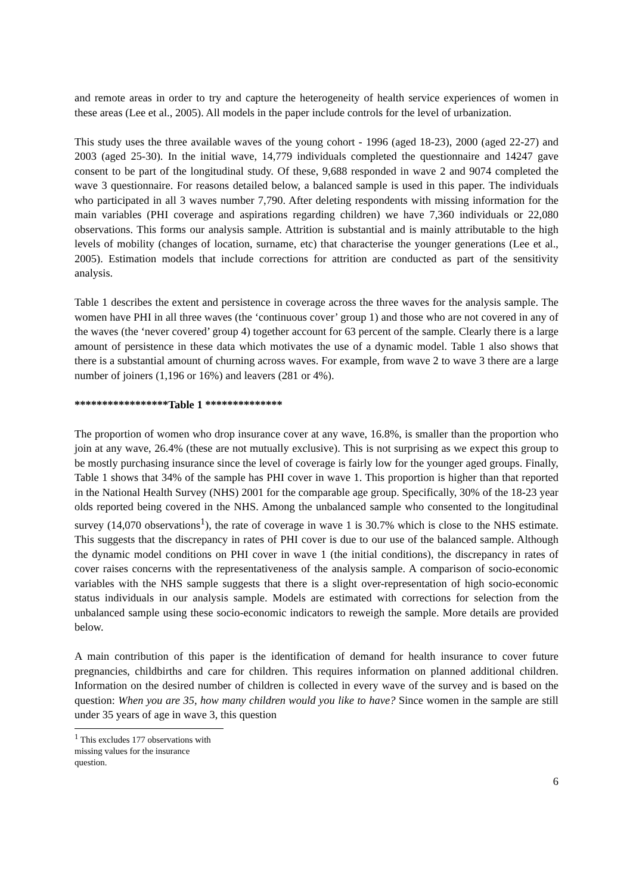and remote areas in order to try and capture the heterogeneity of health service experiences of women in these areas (Lee et al., 2005). All models in the paper include controls for the level of urbanization.
This study uses the three available waves of the young cohort - 1996 (aged 18-23), 2000 (aged 22-27) and 2003 (aged 25-30). In the initial wave, 14,779 individuals completed the questionnaire and 14247 gave consent to be part of the longitudinal study. Of these, 9,688 responded in wave 2 and 9074 completed the wave 3 questionnaire. For reasons detailed below, a balanced sample is used in this paper. The individuals who participated in all 3 waves number 7,790. After deleting respondents with missing information for the main variables (PHI coverage and aspirations regarding children) we have 7,360 individuals or 22,080 observations. This forms our analysis sample. Attrition is substantial and is mainly attributable to the high levels of mobility (changes of location, surname, etc) that characterise the younger generations (Lee et al., 2005). Estimation models that include corrections for attrition are conducted as part of the sensitivity analysis.
Table 1 describes the extent and persistence in coverage across the three waves for the analysis sample. The women have PHI in all three waves (the ‘continuous cover’ group 1) and those who are not covered in any of the waves (the ‘never covered’ group 4) together account for 63 percent of the sample. Clearly there is a large amount of persistence in these data which motivates the use of a dynamic model. Table 1 also shows that there is a substantial amount of churning across waves. For example, from wave 2 to wave 3 there are a large number of joiners (1,196 or 16%) and leavers (281 or 4%).
*****************Table 1 **************
The proportion of women who drop insurance cover at any wave, 16.8%, is smaller than the proportion who join at any wave, 26.4% (these are not mutually exclusive). This is not surprising as we expect this group to be mostly purchasing insurance since the level of coverage is fairly low for the younger aged groups. Finally, Table 1 shows that 34% of the sample has PHI cover in wave 1. This proportion is higher than that reported in the National Health Survey (NHS) 2001 for the comparable age group. Specifically, 30% of the 18-23 year olds reported being covered in the NHS. Among the unbalanced sample who consented to the longitudinal survey (14,070 observations<sup>1</sup>), the rate of coverage in wave 1 is 30.7% which is close to the NHS estimate. This suggests that the discrepancy in rates of PHI cover is due to our use of the balanced sample. Although the dynamic model conditions on PHI cover in wave 1 (the initial conditions), the discrepancy in rates of cover raises concerns with the representativeness of the analysis sample. A comparison of socio-economic variables with the NHS sample suggests that there is a slight over-representation of high socio-economic status individuals in our analysis sample. Models are estimated with corrections for selection from the unbalanced sample using these socio-economic indicators to reweigh the sample. More details are provided below.
A main contribution of this paper is the identification of demand for health insurance to cover future pregnancies, childbirths and care for children. This requires information on planned additional children. Information on the desired number of children is collected in every wave of the survey and is based on the question: When you are 35, how many children would you like to have? Since women in the sample are still under 35 years of age in wave 3, this question
<sup>1</sup> This excludes 177 observations with missing values for the insurance question.
6